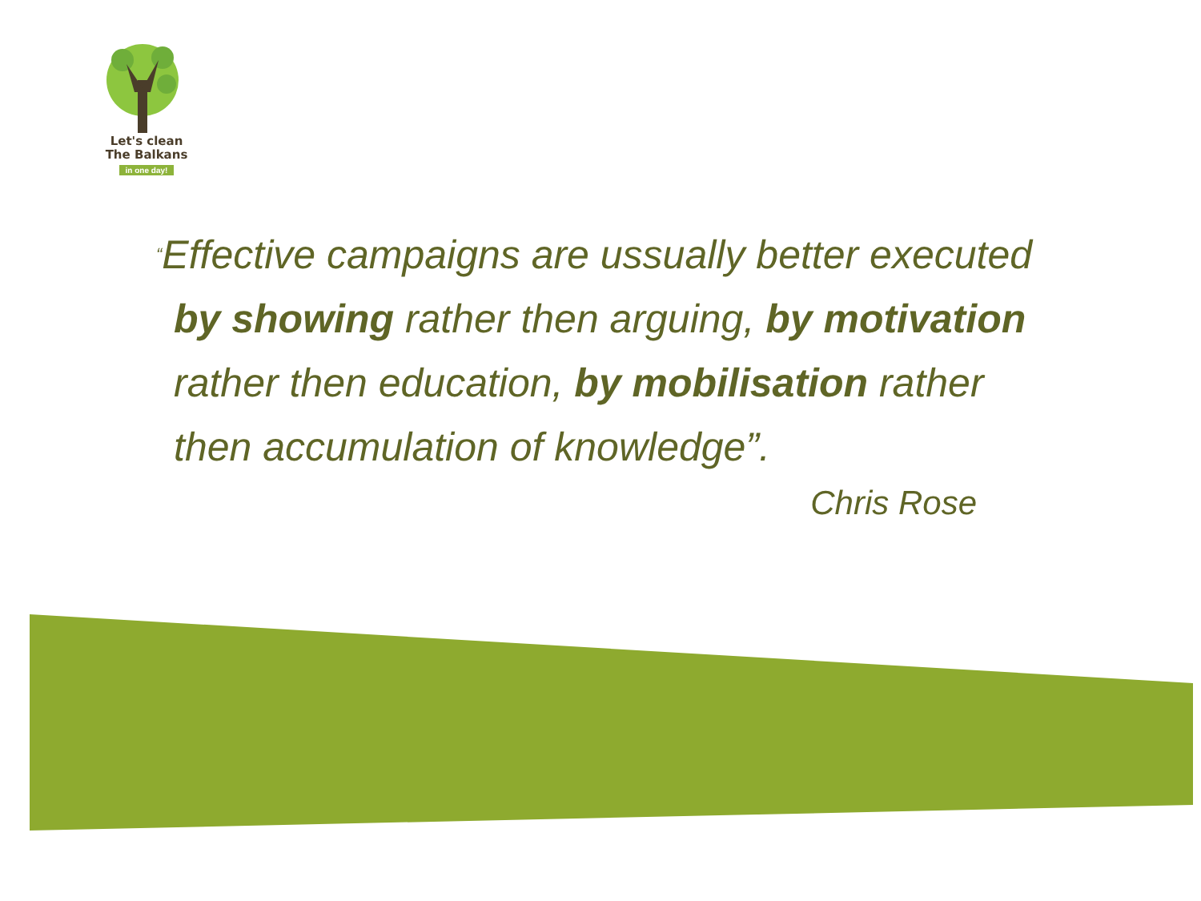Let's clean
The Balkans
in one day!
“Effective campaigns are ussually better executed
by showing rather then arguing, by motivation
rather then education, by mobilisation rather
then accumulation of knowledge”.
Chris Rose